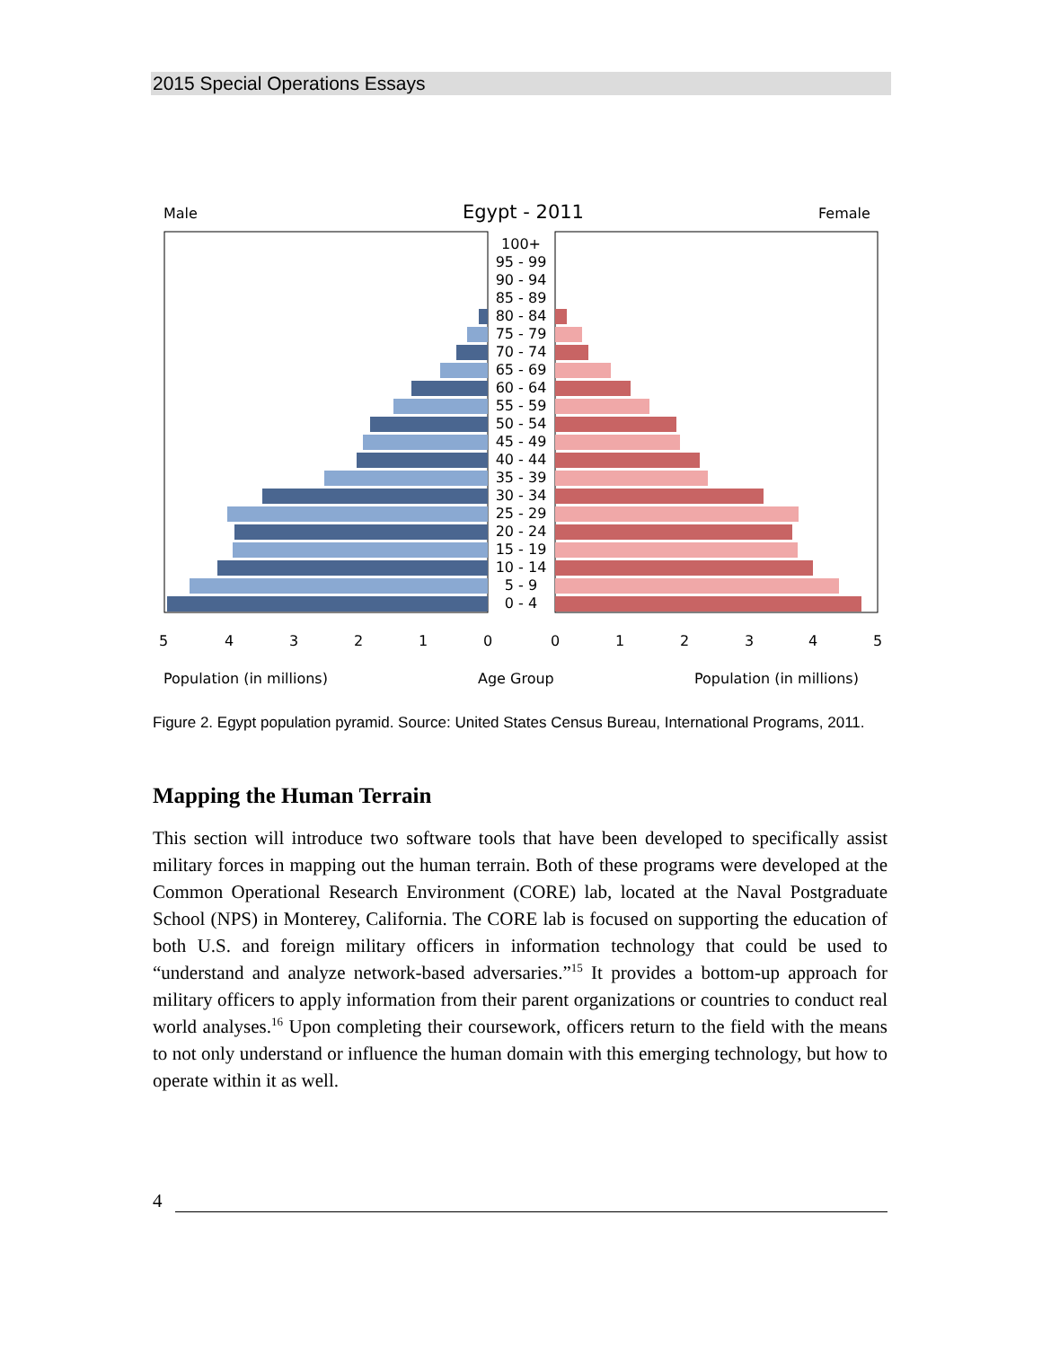2015 Special Operations Essays
Male
Egypt - 2011
Female
100+
95 - 99
90 - 94
85 - 89
80 - 84
75 - 79
70 - 74
65 - 69
60 - 64
55 - 59
50 - 54
45 - 49
40 - 44
35 - 39
30 - 34
25 - 29
20 - 24
15 - 19
10 - 14
5 - 9
0 - 4
5
4
3
2
1
0
0
1
2
3
4
5
Population (in millions)
Age Group
Population (in millions)
Figure 2. Egypt population pyramid. Source: United States Census Bureau, International Programs, 2011.
Mapping the Human Terrain
This section will introduce two software tools that have been developed to specifically assist military forces in mapping out the human terrain. Both of these programs were developed at the Common Operational Research Environment (CORE) lab, located at the Naval Postgraduate School (NPS) in Monterey, California. The CORE lab is focused on supporting the education of both U.S. and foreign military officers in information technology that could be used to “understand and analyze network-based adversaries.”<sup>15</sup> It provides a bottom-up approach for military officers to apply information from their parent organizations or countries to conduct real world analyses.<sup>16</sup> Upon completing their coursework, officers return to the field with the means to not only understand or influence the human domain with this emerging technology, but how to operate within it as well.
4